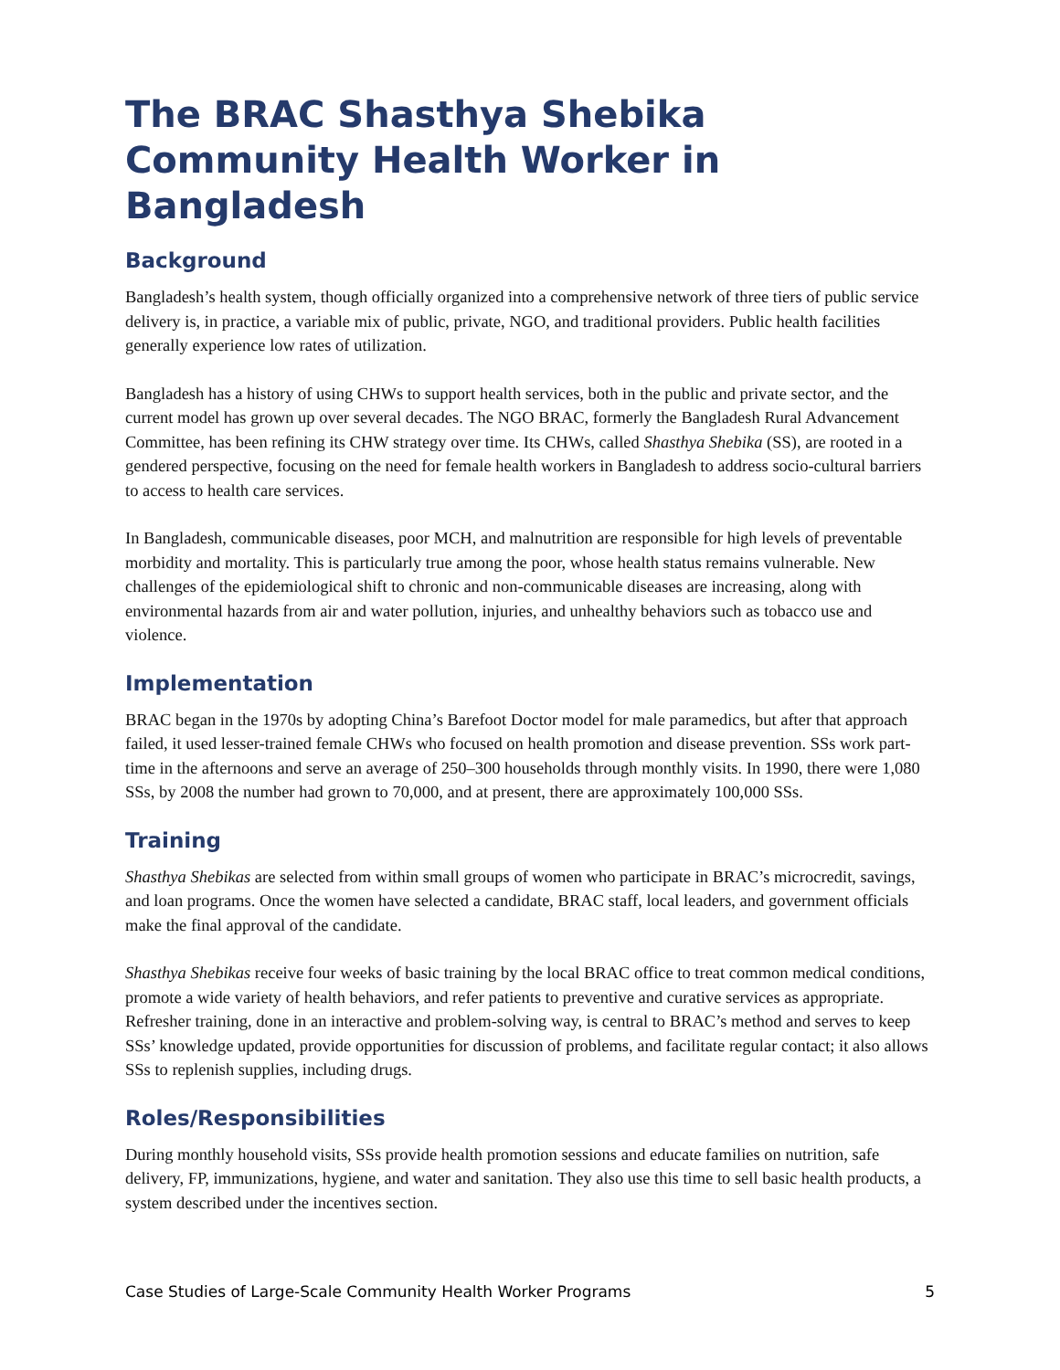The BRAC Shasthya Shebika Community Health Worker in Bangladesh
Background
Bangladesh’s health system, though officially organized into a comprehensive network of three tiers of public service delivery is, in practice, a variable mix of public, private, NGO, and traditional providers. Public health facilities generally experience low rates of utilization.
Bangladesh has a history of using CHWs to support health services, both in the public and private sector, and the current model has grown up over several decades. The NGO BRAC, formerly the Bangladesh Rural Advancement Committee, has been refining its CHW strategy over time. Its CHWs, called Shasthya Shebika (SS), are rooted in a gendered perspective, focusing on the need for female health workers in Bangladesh to address socio-cultural barriers to access to health care services.
In Bangladesh, communicable diseases, poor MCH, and malnutrition are responsible for high levels of preventable morbidity and mortality. This is particularly true among the poor, whose health status remains vulnerable. New challenges of the epidemiological shift to chronic and non-communicable diseases are increasing, along with environmental hazards from air and water pollution, injuries, and unhealthy behaviors such as tobacco use and violence.
Implementation
BRAC began in the 1970s by adopting China’s Barefoot Doctor model for male paramedics, but after that approach failed, it used lesser-trained female CHWs who focused on health promotion and disease prevention. SSs work part-time in the afternoons and serve an average of 250–300 households through monthly visits. In 1990, there were 1,080 SSs, by 2008 the number had grown to 70,000, and at present, there are approximately 100,000 SSs.
Training
Shasthya Shebikas are selected from within small groups of women who participate in BRAC’s microcredit, savings, and loan programs. Once the women have selected a candidate, BRAC staff, local leaders, and government officials make the final approval of the candidate.
Shasthya Shebikas receive four weeks of basic training by the local BRAC office to treat common medical conditions, promote a wide variety of health behaviors, and refer patients to preventive and curative services as appropriate. Refresher training, done in an interactive and problem-solving way, is central to BRAC’s method and serves to keep SSs’ knowledge updated, provide opportunities for discussion of problems, and facilitate regular contact; it also allows SSs to replenish supplies, including drugs.
Roles/Responsibilities
During monthly household visits, SSs provide health promotion sessions and educate families on nutrition, safe delivery, FP, immunizations, hygiene, and water and sanitation. They also use this time to sell basic health products, a system described under the incentives section.
Case Studies of Large-Scale Community Health Worker Programs 5